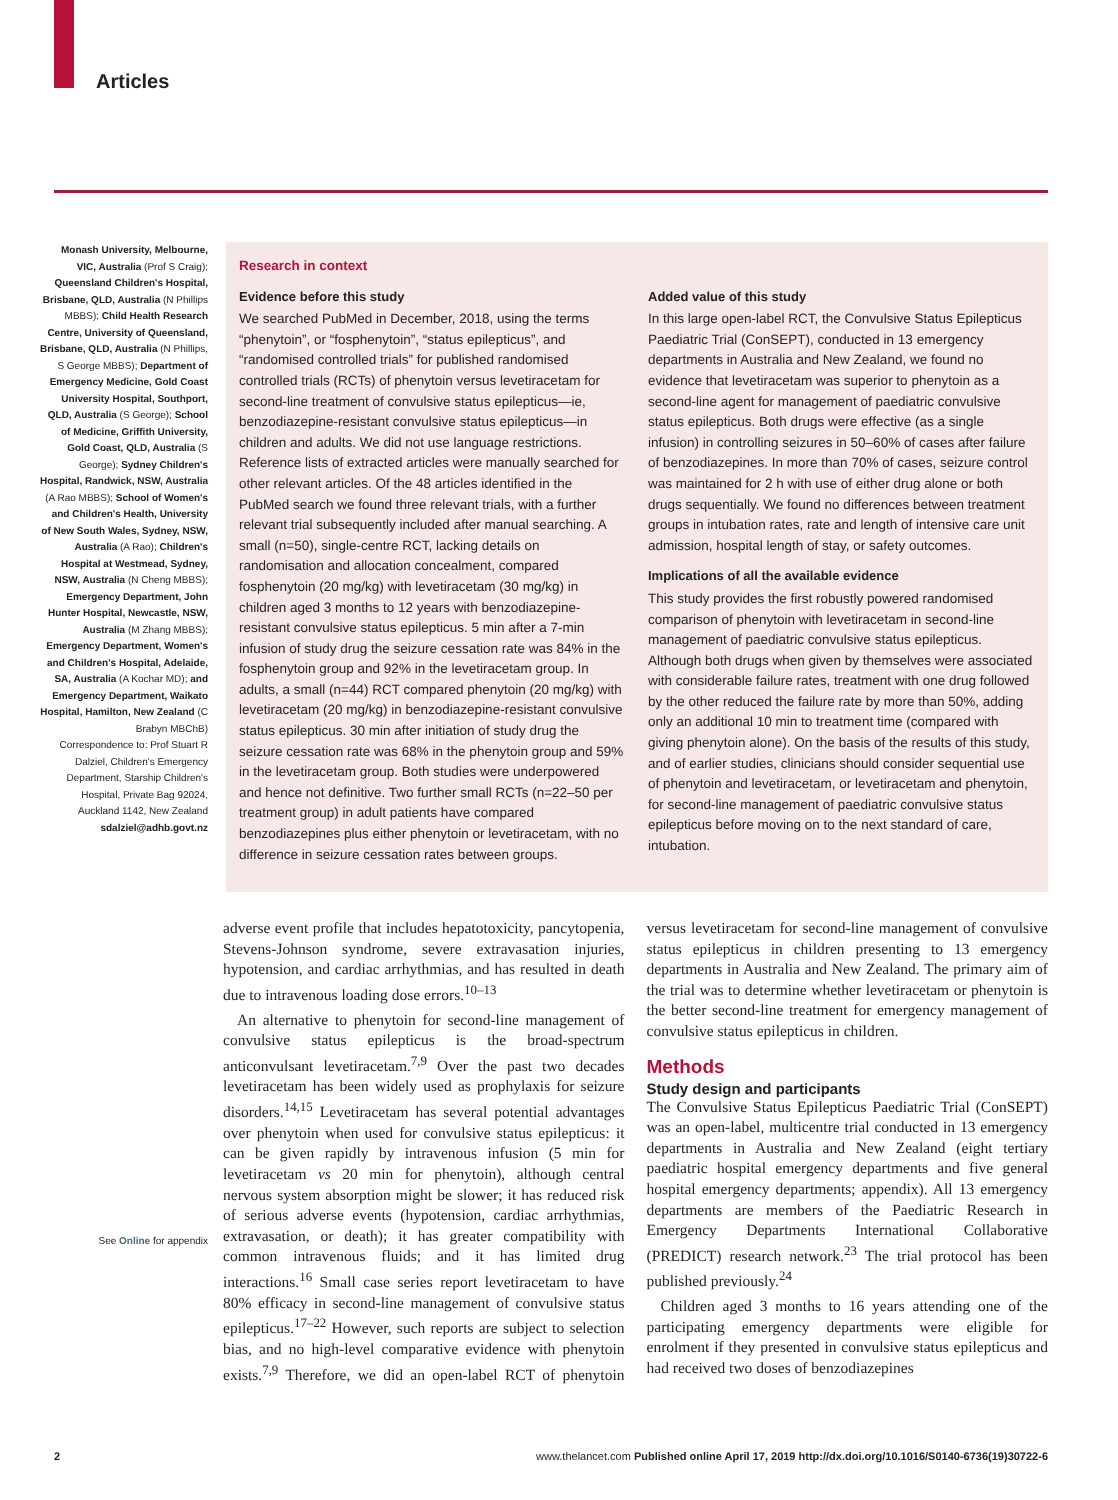Articles
Monash University, Melbourne, VIC, Australia (Prof S Craig); Queensland Children's Hospital, Brisbane, QLD, Australia (N Phillips MBBS); Child Health Research Centre, University of Queensland, Brisbane, QLD, Australia (N Phillips, S George MBBS); Department of Emergency Medicine, Gold Coast University Hospital, Southport, QLD, Australia (S George); School of Medicine, Griffith University, Gold Coast, QLD, Australia (S George); Sydney Children's Hospital, Randwick, NSW, Australia (A Rao MBBS); School of Women's and Children's Health, University of New South Wales, Sydney, NSW, Australia (A Rao); Children's Hospital at Westmead, Sydney, NSW, Australia (N Cheng MBBS); Emergency Department, John Hunter Hospital, Newcastle, NSW, Australia (M Zhang MBBS); Emergency Department, Women's and Children's Hospital, Adelaide, SA, Australia (A Kochar MD); and Emergency Department, Waikato Hospital, Hamilton, New Zealand (C Brabyn MBChB)
Correspondence to: Prof Stuart R Dalziel, Children's Emergency Department, Starship Children's Hospital, Private Bag 92024, Auckland 1142, New Zealand
sdalziel@adhb.govt.nz
See Online for appendix
Research in context
Evidence before this study
We searched PubMed in December, 2018, using the terms “phenytoin”, or “fosphenytoin”, “status epilepticus”, and “randomised controlled trials” for published randomised controlled trials (RCTs) of phenytoin versus levetiracetam for second-line treatment of convulsive status epilepticus—ie, benzodiazepine-resistant convulsive status epilepticus—in children and adults. We did not use language restrictions. Reference lists of extracted articles were manually searched for other relevant articles. Of the 48 articles identified in the PubMed search we found three relevant trials, with a further relevant trial subsequently included after manual searching. A small (n=50), single-centre RCT, lacking details on randomisation and allocation concealment, compared fosphenytoin (20 mg/kg) with levetiracetam (30 mg/kg) in children aged 3 months to 12 years with benzodiazepine-resistant convulsive status epilepticus. 5 min after a 7-min infusion of study drug the seizure cessation rate was 84% in the fosphenytoin group and 92% in the levetiracetam group. In adults, a small (n=44) RCT compared phenytoin (20 mg/kg) with levetiracetam (20 mg/kg) in benzodiazepine-resistant convulsive status epilepticus. 30 min after initiation of study drug the seizure cessation rate was 68% in the phenytoin group and 59% in the levetiracetam group. Both studies were underpowered and hence not definitive. Two further small RCTs (n=22–50 per treatment group) in adult patients have compared benzodiazepines plus either phenytoin or levetiracetam, with no difference in seizure cessation rates between groups.
Added value of this study
In this large open-label RCT, the Convulsive Status Epilepticus Paediatric Trial (ConSEPT), conducted in 13 emergency departments in Australia and New Zealand, we found no evidence that levetiracetam was superior to phenytoin as a second-line agent for management of paediatric convulsive status epilepticus. Both drugs were effective (as a single infusion) in controlling seizures in 50–60% of cases after failure of benzodiazepines. In more than 70% of cases, seizure control was maintained for 2 h with use of either drug alone or both drugs sequentially. We found no differences between treatment groups in intubation rates, rate and length of intensive care unit admission, hospital length of stay, or safety outcomes.
Implications of all the available evidence
This study provides the first robustly powered randomised comparison of phenytoin with levetiracetam in second-line management of paediatric convulsive status epilepticus. Although both drugs when given by themselves were associated with considerable failure rates, treatment with one drug followed by the other reduced the failure rate by more than 50%, adding only an additional 10 min to treatment time (compared with giving phenytoin alone). On the basis of the results of this study, and of earlier studies, clinicians should consider sequential use of phenytoin and levetiracetam, or levetiracetam and phenytoin, for second-line management of paediatric convulsive status epilepticus before moving on to the next standard of care, intubation.
adverse event profile that includes hepatotoxicity, pancytopenia, Stevens-Johnson syndrome, severe extravasation injuries, hypotension, and cardiac arrhythmias, and has resulted in death due to intravenous loading dose errors.<sup>10–13</sup>
An alternative to phenytoin for second-line management of convulsive status epilepticus is the broad-spectrum anticonvulsant levetiracetam.<sup>7,9</sup> Over the past two decades levetiracetam has been widely used as prophylaxis for seizure disorders.<sup>14,15</sup> Levetiracetam has several potential advantages over phenytoin when used for convulsive status epilepticus: it can be given rapidly by intravenous infusion (5 min for levetiracetam vs 20 min for phenytoin), although central nervous system absorption might be slower; it has reduced risk of serious adverse events (hypotension, cardiac arrhythmias, extravasation, or death); it has greater compatibility with common intravenous fluids; and it has limited drug interactions.<sup>16</sup> Small case series report levetiracetam to have 80% efficacy in second-line management of convulsive status epilepticus.<sup>17–22</sup> However, such reports are subject to selection bias, and no high-level comparative evidence with phenytoin exists.<sup>7,9</sup> Therefore, we did an open-label RCT of phenytoin versus levetiracetam for second-line management of convulsive status epilepticus in children presenting to 13 emergency departments in Australia and New Zealand. The primary aim of the trial was to determine whether levetiracetam or phenytoin is the better second-line treatment for emergency management of convulsive status epilepticus in children.
Methods
Study design and participants
The Convulsive Status Epilepticus Paediatric Trial (ConSEPT) was an open-label, multicentre trial conducted in 13 emergency departments in Australia and New Zealand (eight tertiary paediatric hospital emergency departments and five general hospital emergency departments; appendix). All 13 emergency departments are members of the Paediatric Research in Emergency Departments International Collaborative (PREDICT) research network.<sup>23</sup> The trial protocol has been published previously.<sup>24</sup>
Children aged 3 months to 16 years attending one of the participating emergency departments were eligible for enrolment if they presented in convulsive status epilepticus and had received two doses of benzodiazepines
2 www.thelancet.com Published online April 17, 2019 http://dx.doi.org/10.1016/S0140-6736(19)30722-6